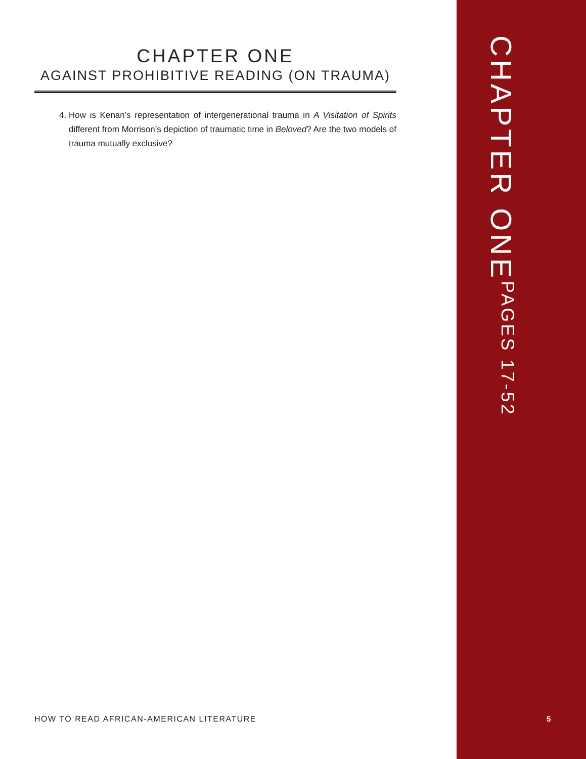CHAPTER ONE
AGAINST PROHIBITIVE READING (ON TRAUMA)
4. How is Kenan’s representation of intergenerational trauma in A Visitation of Spirits different from Morrison’s depiction of traumatic time in Beloved? Are the two models of trauma mutually exclusive?
HOW TO READ AFRICAN-AMERICAN LITERATURE
CHAPTER ONE PAGES 17-52
5